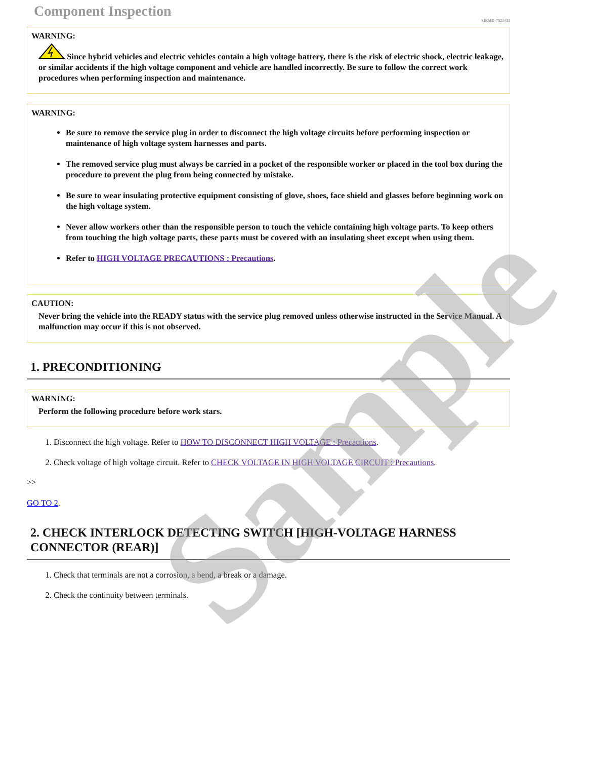Component Inspection
SIEMD-7523431
WARNING:
Since hybrid vehicles and electric vehicles contain a high voltage battery, there is the risk of electric shock, electric leakage, or similar accidents if the high voltage component and vehicle are handled incorrectly. Be sure to follow the correct work procedures when performing inspection and maintenance.
WARNING:
Be sure to remove the service plug in order to disconnect the high voltage circuits before performing inspection or maintenance of high voltage system harnesses and parts.
The removed service plug must always be carried in a pocket of the responsible worker or placed in the tool box during the procedure to prevent the plug from being connected by mistake.
Be sure to wear insulating protective equipment consisting of glove, shoes, face shield and glasses before beginning work on the high voltage system.
Never allow workers other than the responsible person to touch the vehicle containing high voltage parts. To keep others from touching the high voltage parts, these parts must be covered with an insulating sheet except when using them.
Refer to HIGH VOLTAGE PRECAUTIONS : Precautions.
CAUTION:
Never bring the vehicle into the READY status with the service plug removed unless otherwise instructed in the Service Manual. A malfunction may occur if this is not observed.
1. PRECONDITIONING
WARNING:
Perform the following procedure before work stars.
1. Disconnect the high voltage. Refer to HOW TO DISCONNECT HIGH VOLTAGE : Precautions.
2. Check voltage of high voltage circuit. Refer to CHECK VOLTAGE IN HIGH VOLTAGE CIRCUIT : Precautions.
>>
GO TO 2.
2. CHECK INTERLOCK DETECTING SWITCH [HIGH-VOLTAGE HARNESS CONNECTOR (REAR)]
1. Check that terminals are not a corrosion, a bend, a break or a damage.
2. Check the continuity between terminals.
Sample